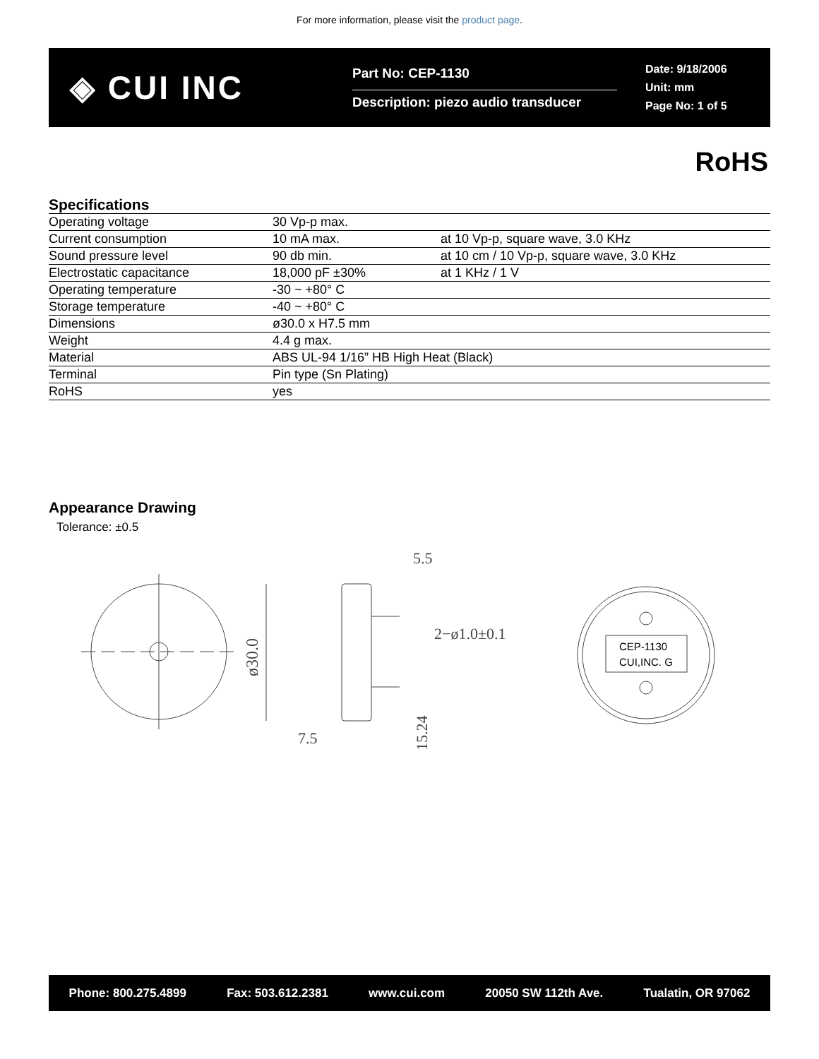For more information, please visit the product page.
◈ CUI INC
Part No: CEP-1130
Description: piezo audio transducer
Date: 9/18/2006
Unit: mm
Page No: 1 of 5
RoHS
Specifications
| Operating voltage | 30 Vp-p max. | |
| Current consumption | 10 mA max. | at 10 Vp-p, square wave, 3.0 KHz |
| Sound pressure level | 90 db min. | at 10 cm / 10 Vp-p, square wave, 3.0 KHz |
| Electrostatic capacitance | 18,000 pF ±30% | at 1 KHz / 1 V |
| Operating temperature | -30 ~ +80° C | |
| Storage temperature | -40 ~ +80° C | |
| Dimensions | ø30.0 x H7.5 mm | |
| Weight | 4.4 g max. | |
| Material | ABS UL-94 1/16” HB High Heat (Black) | |
| Terminal | Pin type (Sn Plating) | |
| RoHS | yes | |
Appearance Drawing
Tolerance: ±0.5
ø30.0
5.5
2−ø1.0±0.1
7.5
15.24
CEP-1130
CUI,INC. G
Phone: 800.275.4899 Fax: 503.612.2381 www.cui.com 20050 SW 112th Ave. Tualatin, OR 97062